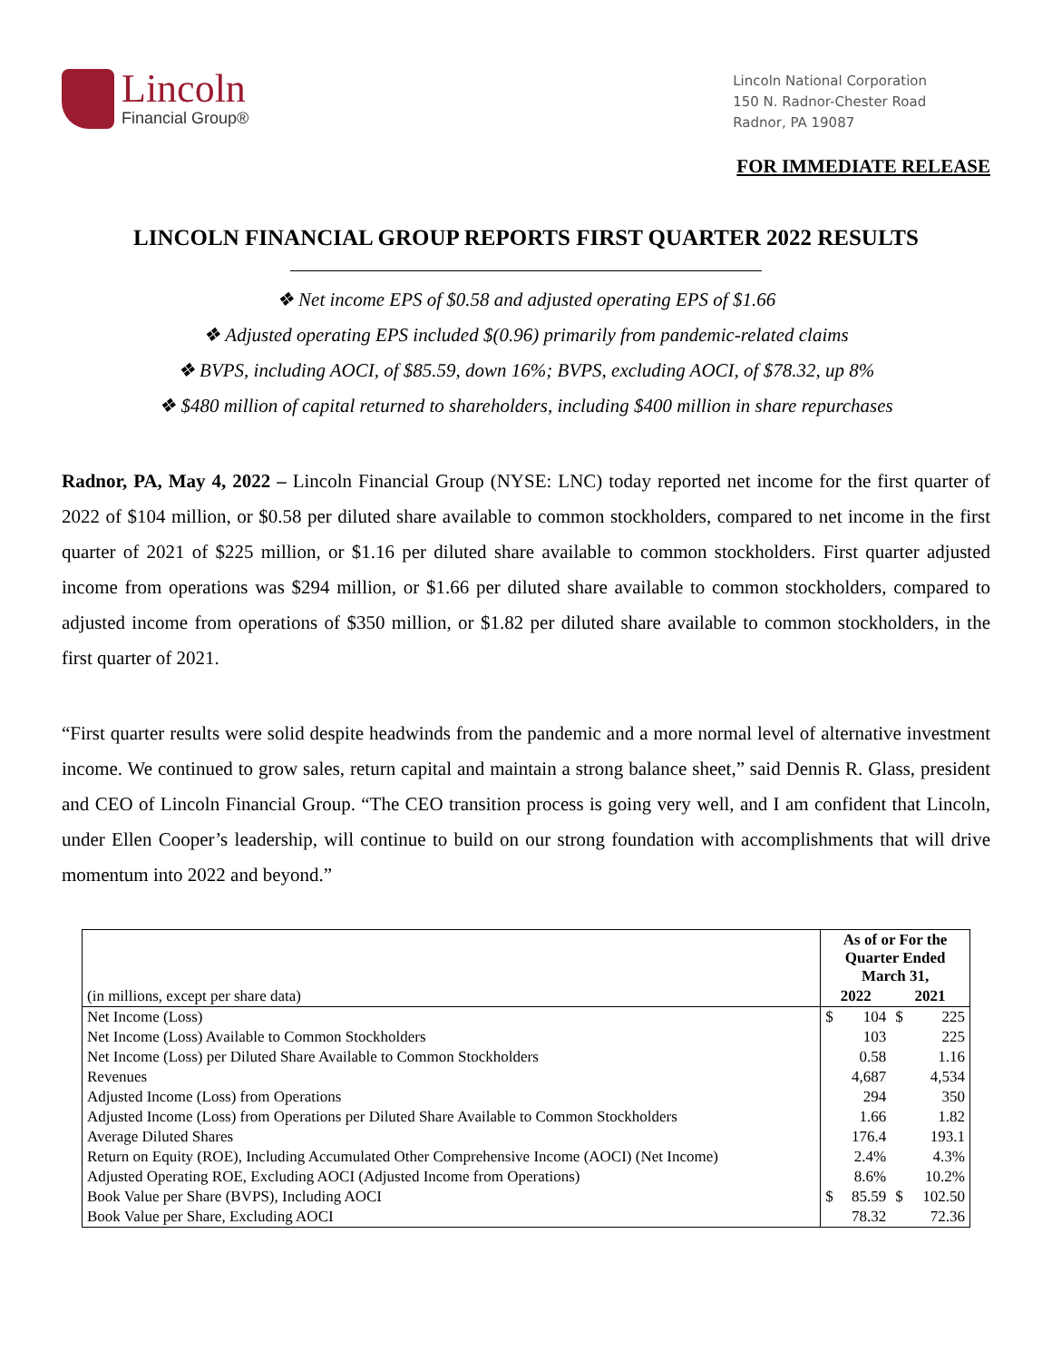Lincoln
Financial Group®
Lincoln National Corporation
150 N. Radnor-Chester Road
Radnor, PA 19087
FOR IMMEDIATE RELEASE
LINCOLN FINANCIAL GROUP REPORTS FIRST QUARTER 2022 RESULTS
❖ Net income EPS of $0.58 and adjusted operating EPS of $1.66
❖ Adjusted operating EPS included $(0.96) primarily from pandemic-related claims
❖ BVPS, including AOCI, of $85.59, down 16%; BVPS, excluding AOCI, of $78.32, up 8%
❖ $480 million of capital returned to shareholders, including $400 million in share repurchases
Radnor, PA, May 4, 2022 – Lincoln Financial Group (NYSE: LNC) today reported net income for the first quarter of 2022 of $104 million, or $0.58 per diluted share available to common stockholders, compared to net income in the first quarter of 2021 of $225 million, or $1.16 per diluted share available to common stockholders. First quarter adjusted income from operations was $294 million, or $1.66 per diluted share available to common stockholders, compared to adjusted income from operations of $350 million, or $1.82 per diluted share available to common stockholders, in the first quarter of 2021.
“First quarter results were solid despite headwinds from the pandemic and a more normal level of alternative investment income. We continued to grow sales, return capital and maintain a strong balance sheet,” said Dennis R. Glass, president and CEO of Lincoln Financial Group. “The CEO transition process is going very well, and I am confident that Lincoln, under Ellen Cooper’s leadership, will continue to build on our strong foundation with accomplishments that will drive momentum into 2022 and beyond.”
| | As of or For the Quarter Ended March 31, | | | |
| (in millions, except per share data) | 2022 | | 2021 | |
| Net Income (Loss) | $ | 104 | $ | 225 |
| Net Income (Loss) Available to Common Stockholders | | 103 | | 225 |
| Net Income (Loss) per Diluted Share Available to Common Stockholders | | 0.58 | | 1.16 |
| Revenues | | 4,687 | | 4,534 |
| Adjusted Income (Loss) from Operations | | 294 | | 350 |
| Adjusted Income (Loss) from Operations per Diluted Share Available to Common Stockholders | | 1.66 | | 1.82 |
| Average Diluted Shares | | 176.4 | | 193.1 |
| Return on Equity (ROE), Including Accumulated Other Comprehensive Income (AOCI) (Net Income) | | 2.4% | | 4.3% |
| Adjusted Operating ROE, Excluding AOCI (Adjusted Income from Operations) | | 8.6% | | 10.2% |
| Book Value per Share (BVPS), Including AOCI | $ | 85.59 | $ | 102.50 |
| Book Value per Share, Excluding AOCI | | 78.32 | | 72.36 |